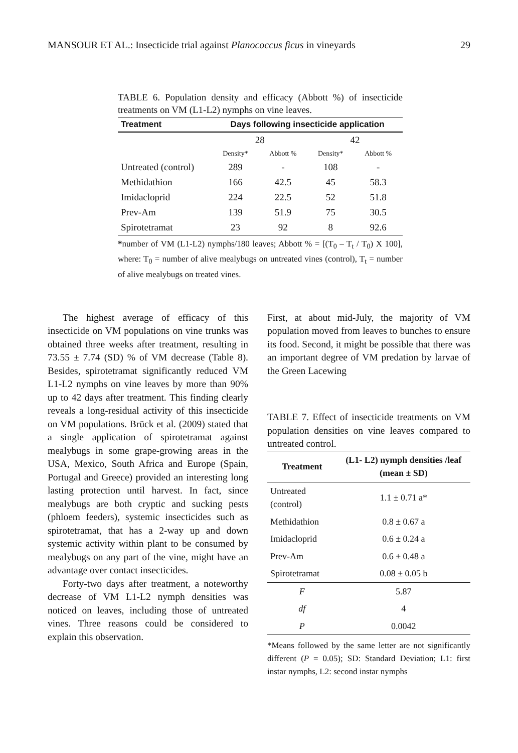MANSOUR ET AL.: Insecticide trial against Planococcus ficus in vineyards 29
TABLE 6. Population density and efficacy (Abbott %) of insecticide treatments on VM (L1-L2) nymphs on vine leaves.
| Treatment | Days following insecticide application | | | |
| --- | --- | --- | --- | --- |
| | 28 | | 42 | |
| | Density* | Abbott % | Density* | Abbott % |
| Untreated (control) | 289 | - | 108 | - |
| Methidathion | 166 | 42.5 | 45 | 58.3 |
| Imidacloprid | 224 | 22.5 | 52 | 51.8 |
| Prev-Am | 139 | 51.9 | 75 | 30.5 |
| Spirotetramat | 23 | 92 | 8 | 92.6 |
*number of VM (L1-L2) nymphs/180 leaves; Abbott % = [(T<sub>0</sub> – T<sub>t</sub> / T<sub>0</sub>) X 100], where: T<sub>0</sub> = number of alive mealybugs on untreated vines (control), T<sub>t</sub> = number of alive mealybugs on treated vines.
The highest average of efficacy of this insecticide on VM populations on vine trunks was obtained three weeks after treatment, resulting in 73.55 ± 7.74 (SD) % of VM decrease (Table 8). Besides, spirotetramat significantly reduced VM L1-L2 nymphs on vine leaves by more than 90% up to 42 days after treatment. This finding clearly reveals a long-residual activity of this insecticide on VM populations. Brück et al. (2009) stated that a single application of spirotetramat against mealybugs in some grape-growing areas in the USA, Mexico, South Africa and Europe (Spain, Portugal and Greece) provided an interesting long lasting protection until harvest. In fact, since mealybugs are both cryptic and sucking pests (phloem feeders), systemic insecticides such as spirotetramat, that has a 2-way up and down systemic activity within plant to be consumed by mealybugs on any part of the vine, might have an advantage over contact insecticides.
Forty-two days after treatment, a noteworthy decrease of VM L1-L2 nymph densities was noticed on leaves, including those of untreated vines. Three reasons could be considered to explain this observation.
First, at about mid-July, the majority of VM population moved from leaves to bunches to ensure its food. Second, it might be possible that there was an important degree of VM predation by larvae of the Green Lacewing
TABLE 7. Effect of insecticide treatments on VM population densities on vine leaves compared to untreated control.
| Treatment | (L1- L2) nymph densities /leaf (mean ± SD) |
| --- | --- |
| Untreated (control) | 1.1 ± 0.71 a* |
| Methidathion | 0.8 ± 0.67 a |
| Imidacloprid | 0.6 ± 0.24 a |
| Prev-Am | 0.6 ± 0.48 a |
| Spirotetramat | 0.08 ± 0.05 b |
| F | 5.87 |
| df | 4 |
| P | 0.0042 |
*Means followed by the same letter are not significantly different (P = 0.05); SD: Standard Deviation; L1: first instar nymphs, L2: second instar nymphs